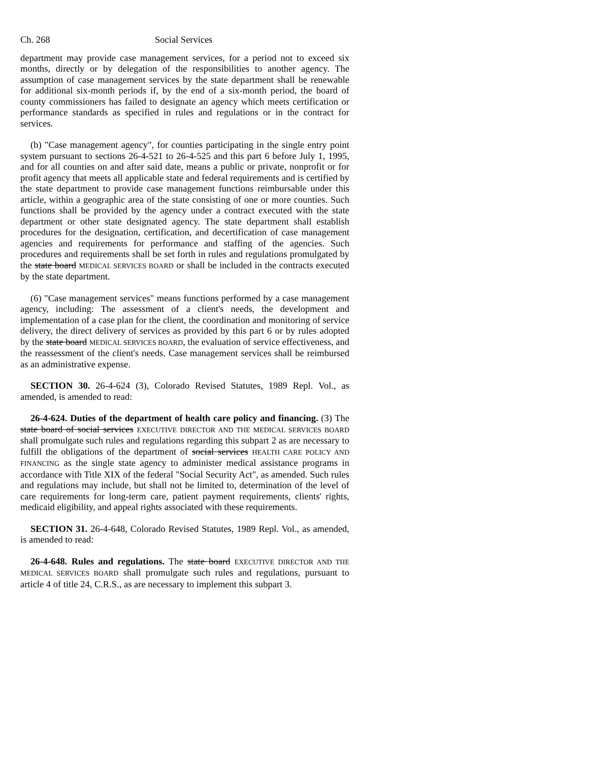Ch. 268 Social Services
department may provide case management services, for a period not to exceed six months, directly or by delegation of the responsibilities to another agency. The assumption of case management services by the state department shall be renewable for additional six-month periods if, by the end of a six-month period, the board of county commissioners has failed to designate an agency which meets certification or performance standards as specified in rules and regulations or in the contract for services.
(b) "Case management agency", for counties participating in the single entry point system pursuant to sections 26-4-521 to 26-4-525 and this part 6 before July 1, 1995, and for all counties on and after said date, means a public or private, nonprofit or for profit agency that meets all applicable state and federal requirements and is certified by the state department to provide case management functions reimbursable under this article, within a geographic area of the state consisting of one or more counties. Such functions shall be provided by the agency under a contract executed with the state department or other state designated agency. The state department shall establish procedures for the designation, certification, and decertification of case management agencies and requirements for performance and staffing of the agencies. Such procedures and requirements shall be set forth in rules and regulations promulgated by the state board MEDICAL SERVICES BOARD or shall be included in the contracts executed by the state department.
(6) "Case management services" means functions performed by a case management agency, including: The assessment of a client's needs, the development and implementation of a case plan for the client, the coordination and monitoring of service delivery, the direct delivery of services as provided by this part 6 or by rules adopted by the state board MEDICAL SERVICES BOARD, the evaluation of service effectiveness, and the reassessment of the client's needs. Case management services shall be reimbursed as an administrative expense.
SECTION 30. 26-4-624 (3), Colorado Revised Statutes, 1989 Repl. Vol., as amended, is amended to read:
26-4-624. Duties of the department of health care policy and financing. (3) The state board of social services EXECUTIVE DIRECTOR AND THE MEDICAL SERVICES BOARD shall promulgate such rules and regulations regarding this subpart 2 as are necessary to fulfill the obligations of the department of social services HEALTH CARE POLICY AND FINANCING as the single state agency to administer medical assistance programs in accordance with Title XIX of the federal "Social Security Act", as amended. Such rules and regulations may include, but shall not be limited to, determination of the level of care requirements for long-term care, patient payment requirements, clients' rights, medicaid eligibility, and appeal rights associated with these requirements.
SECTION 31. 26-4-648, Colorado Revised Statutes, 1989 Repl. Vol., as amended, is amended to read:
26-4-648. Rules and regulations. The state board EXECUTIVE DIRECTOR AND THE MEDICAL SERVICES BOARD shall promulgate such rules and regulations, pursuant to article 4 of title 24, C.R.S., as are necessary to implement this subpart 3.